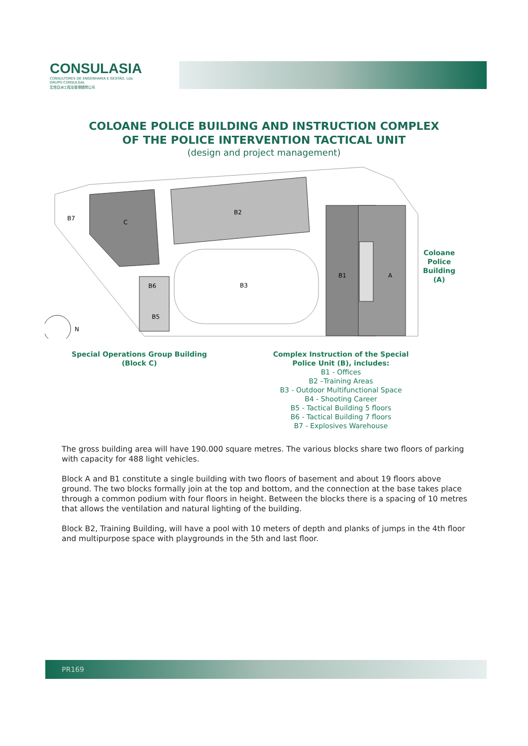CONSULASIA
CONSULTORES DE ENGENHARIA E GESTÃO, Lda.
GRUPO CONSULGAL
宏信亞洲工程及管理顧問公司
COLOANE POLICE BUILDING AND INSTRUCTION COMPLEX
OF THE POLICE INTERVENTION TACTICAL UNIT
(design and project management)
C
B2
B7
B3
B1
A
B6
B5
N
Coloane
Police
Building
(A)
Special Operations Group Building
(Block C)
Complex Instruction of the Special
Police Unit (B), includes:
B1 - Offices
B2 –Training Areas
B3 - Outdoor Multifunctional Space
B4 - Shooting Career
B5 - Tactical Building 5 floors
B6 - Tactical Building 7 floors
B7 - Explosives Warehouse
The gross building area will have 190.000 square metres. The various blocks share two floors of parking with capacity for 488 light vehicles.
Block A and B1 constitute a single building with two floors of basement and about 19 floors above ground. The two blocks formally join at the top and bottom, and the connection at the base takes place through a common podium with four floors in height. Between the blocks there is a spacing of 10 metres that allows the ventilation and natural lighting of the building.
Block B2, Training Building, will have a pool with 10 meters of depth and planks of jumps in the 4th floor and multipurpose space with playgrounds in the 5th and last floor.
PR169